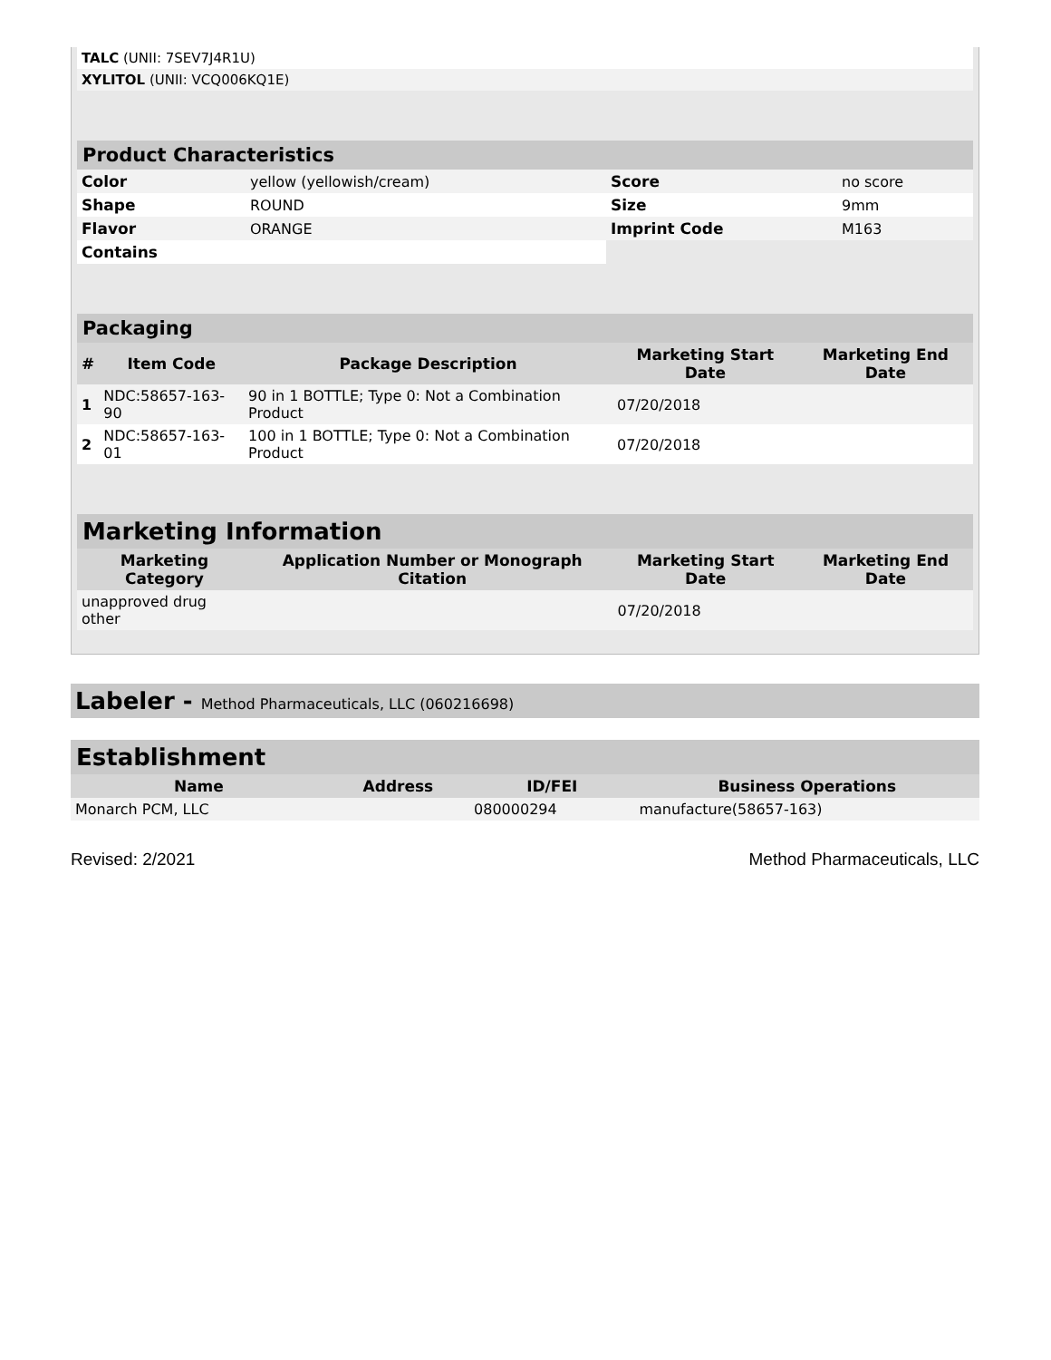| TALC (UNII: 7SEV7J4R1U) | |
| XYLITOL (UNII: VCQ006KQ1E) | |
| Product Characteristics | | | |
| Color | yellow (yellowish/cream) | Score | no score |
| Shape | ROUND | Size | 9mm |
| Flavor | ORANGE | Imprint Code | M163 |
| Contains | | | |
| Packaging | | | | |
| # | Item Code | Package Description | Marketing Start Date | Marketing End Date |
| 1 | NDC:58657-163-90 | 90 in 1 BOTTLE; Type 0: Not a Combination Product | 07/20/2018 | |
| 2 | NDC:58657-163-01 | 100 in 1 BOTTLE; Type 0: Not a Combination Product | 07/20/2018 | |
| Marketing Information | | | |
| Marketing Category | Application Number or Monograph Citation | Marketing Start Date | Marketing End Date |
| unapproved drug other | | 07/20/2018 | |
Labeler - Method Pharmaceuticals, LLC (060216698)
| Establishment | | | |
| Name | Address | ID/FEI | Business Operations |
| Monarch PCM, LLC | | 080000294 | manufacture(58657-163) |
Revised: 2/2021 Method Pharmaceuticals, LLC